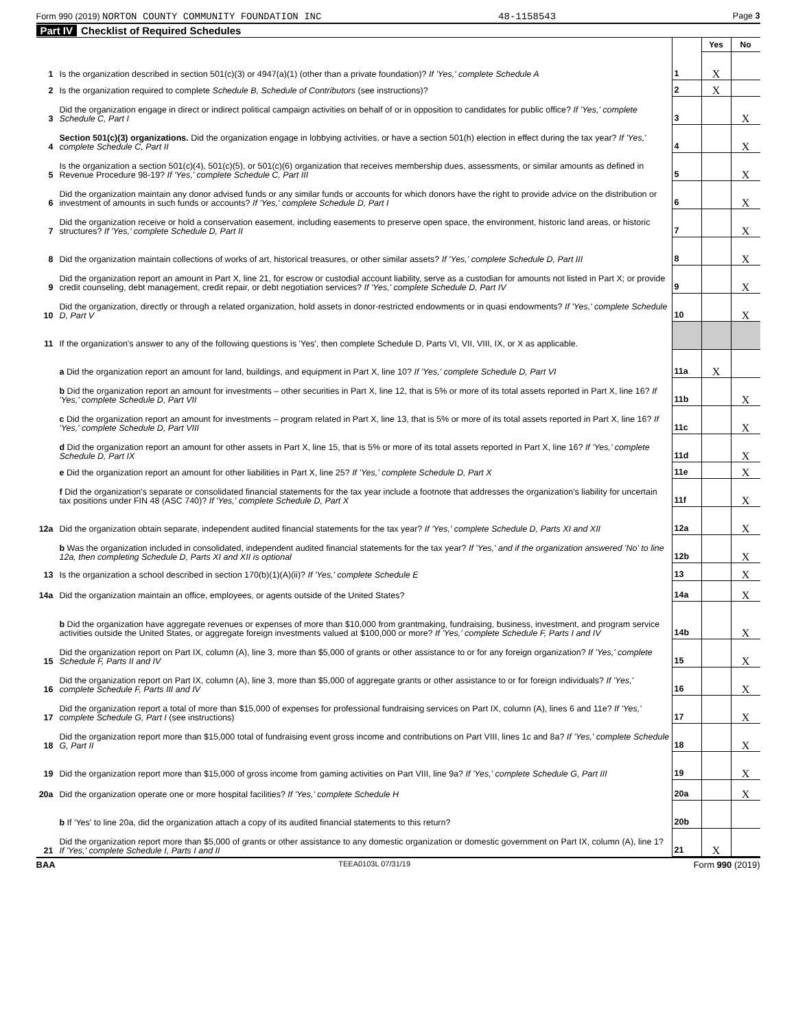Form 990 (2019) NORTON COUNTY COMMUNITY FOUNDATION INC 48-1158543 Page 3
Part IV Checklist of Required Schedules
| | | | Yes | No |
| 1 | Is the organization described in section 501(c)(3) or 4947(a)(1) (other than a private foundation)? If 'Yes,' complete Schedule A | 1 | X | |
| 2 | Is the organization required to complete Schedule B, Schedule of Contributors (see instructions)? | 2 | X | |
| 3 | Did the organization engage in direct or indirect political campaign activities on behalf of or in opposition to candidates for public office? If 'Yes,' complete Schedule C, Part I | 3 | | X |
| 4 | Section 501(c)(3) organizations. Did the organization engage in lobbying activities, or have a section 501(h) election in effect during the tax year? If 'Yes,' complete Schedule C, Part II | 4 | | X |
| 5 | Is the organization a section 501(c)(4), 501(c)(5), or 501(c)(6) organization that receives membership dues, assessments, or similar amounts as defined in Revenue Procedure 98-19? If 'Yes,' complete Schedule C, Part III | 5 | | X |
| 6 | Did the organization maintain any donor advised funds or any similar funds or accounts for which donors have the right to provide advice on the distribution or investment of amounts in such funds or accounts? If 'Yes,' complete Schedule D, Part I | 6 | | X |
| 7 | Did the organization receive or hold a conservation easement, including easements to preserve open space, the environment, historic land areas, or historic structures? If 'Yes,' complete Schedule D, Part II | 7 | | X |
| 8 | Did the organization maintain collections of works of art, historical treasures, or other similar assets? If 'Yes,' complete Schedule D, Part III | 8 | | X |
| 9 | Did the organization report an amount in Part X, line 21, for escrow or custodial account liability, serve as a custodian for amounts not listed in Part X; or provide credit counseling, debt management, credit repair, or debt negotiation services? If 'Yes,' complete Schedule D, Part IV | 9 | | X |
| 10 | Did the organization, directly or through a related organization, hold assets in donor-restricted endowments or in quasi endowments? If 'Yes,' complete Schedule D, Part V | 10 | | X |
| 11 | If the organization's answer to any of the following questions is 'Yes', then complete Schedule D, Parts VI, VII, VIII, IX, or X as applicable. | | | |
| | a Did the organization report an amount for land, buildings, and equipment in Part X, line 10? If 'Yes,' complete Schedule D, Part VI | 11a | X | |
| | b Did the organization report an amount for investments – other securities in Part X, line 12, that is 5% or more of its total assets reported in Part X, line 16? If 'Yes,' complete Schedule D, Part VII | 11b | | X |
| | c Did the organization report an amount for investments – program related in Part X, line 13, that is 5% or more of its total assets reported in Part X, line 16? If 'Yes,' complete Schedule D, Part VIII | 11c | | X |
| | d Did the organization report an amount for other assets in Part X, line 15, that is 5% or more of its total assets reported in Part X, line 16? If 'Yes,' complete Schedule D, Part IX | 11d | | X |
| | e Did the organization report an amount for other liabilities in Part X, line 25? If 'Yes,' complete Schedule D, Part X | 11e | | X |
| | f Did the organization's separate or consolidated financial statements for the tax year include a footnote that addresses the organization's liability for uncertain tax positions under FIN 48 (ASC 740)? If 'Yes,' complete Schedule D, Part X | 11f | | X |
| 12a | Did the organization obtain separate, independent audited financial statements for the tax year? If 'Yes,' complete Schedule D, Parts XI and XII | 12a | | X |
| | b Was the organization included in consolidated, independent audited financial statements for the tax year? If 'Yes,' and if the organization answered 'No' to line 12a, then completing Schedule D, Parts XI and XII is optional | 12b | | X |
| 13 | Is the organization a school described in section 170(b)(1)(A)(ii)? If 'Yes,' complete Schedule E | 13 | | X |
| 14a | Did the organization maintain an office, employees, or agents outside of the United States? | 14a | | X |
| | b Did the organization have aggregate revenues or expenses of more than $10,000 from grantmaking, fundraising, business, investment, and program service activities outside the United States, or aggregate foreign investments valued at $100,000 or more? If 'Yes,' complete Schedule F, Parts I and IV | 14b | | X |
| 15 | Did the organization report on Part IX, column (A), line 3, more than $5,000 of grants or other assistance to or for any foreign organization? If 'Yes,' complete Schedule F, Parts II and IV | 15 | | X |
| 16 | Did the organization report on Part IX, column (A), line 3, more than $5,000 of aggregate grants or other assistance to or for foreign individuals? If 'Yes,' complete Schedule F, Parts III and IV | 16 | | X |
| 17 | Did the organization report a total of more than $15,000 of expenses for professional fundraising services on Part IX, column (A), lines 6 and 11e? If 'Yes,' complete Schedule G, Part I (see instructions) | 17 | | X |
| 18 | Did the organization report more than $15,000 total of fundraising event gross income and contributions on Part VIII, lines 1c and 8a? If 'Yes,' complete Schedule G, Part II | 18 | | X |
| 19 | Did the organization report more than $15,000 of gross income from gaming activities on Part VIII, line 9a? If 'Yes,' complete Schedule G, Part III | 19 | | X |
| 20a | Did the organization operate one or more hospital facilities? If 'Yes,' complete Schedule H | 20a | | X |
| | b If 'Yes' to line 20a, did the organization attach a copy of its audited financial statements to this return? | 20b | | |
| 21 | Did the organization report more than $5,000 of grants or other assistance to any domestic organization or domestic government on Part IX, column (A), line 1? If 'Yes,' complete Schedule I, Parts I and II | 21 | X | |
BAA TEEA0103L 07/31/19 Form 990 (2019)